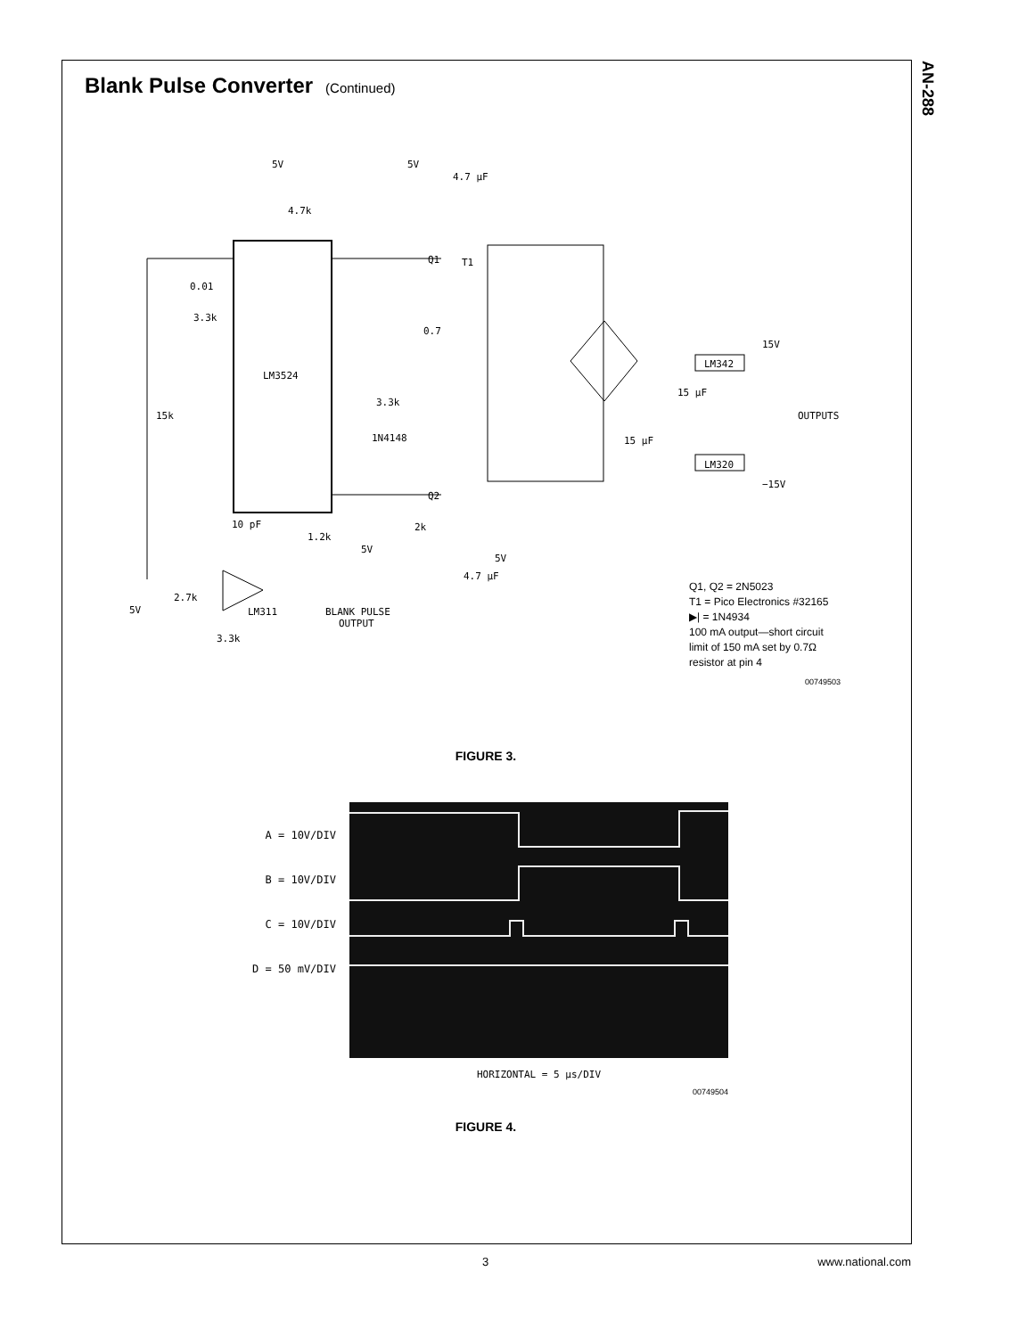AN-288
Blank Pulse Converter (Continued)
5V
4.7k
LM3524
5V
4.7 µF
Q1
T1
0.01
3.3k
15k
0.7
3.3k
1N4148
LM342
LM320
15V
−15V
OUTPUTS
15 µF
15 µF
Q2
2k
5V
4.7 µF
10 pF
1.2k
5V
LM311
BLANK PULSE
OUTPUT
5V
2.7k
3.3k
Q1, Q2 = 2N5023
T1 = Pico Electronics #32165
▶| = 1N4934
100 mA output—short circuit
limit of 150 mA set by 0.7Ω
resistor at pin 4
00749503
FIGURE 3.
A = 10V/DIV
B = 10V/DIV
C = 10V/DIV
D = 50 mV/DIV
HORIZONTAL = 5 µs/DIV
00749504
FIGURE 4.
3 www.national.com